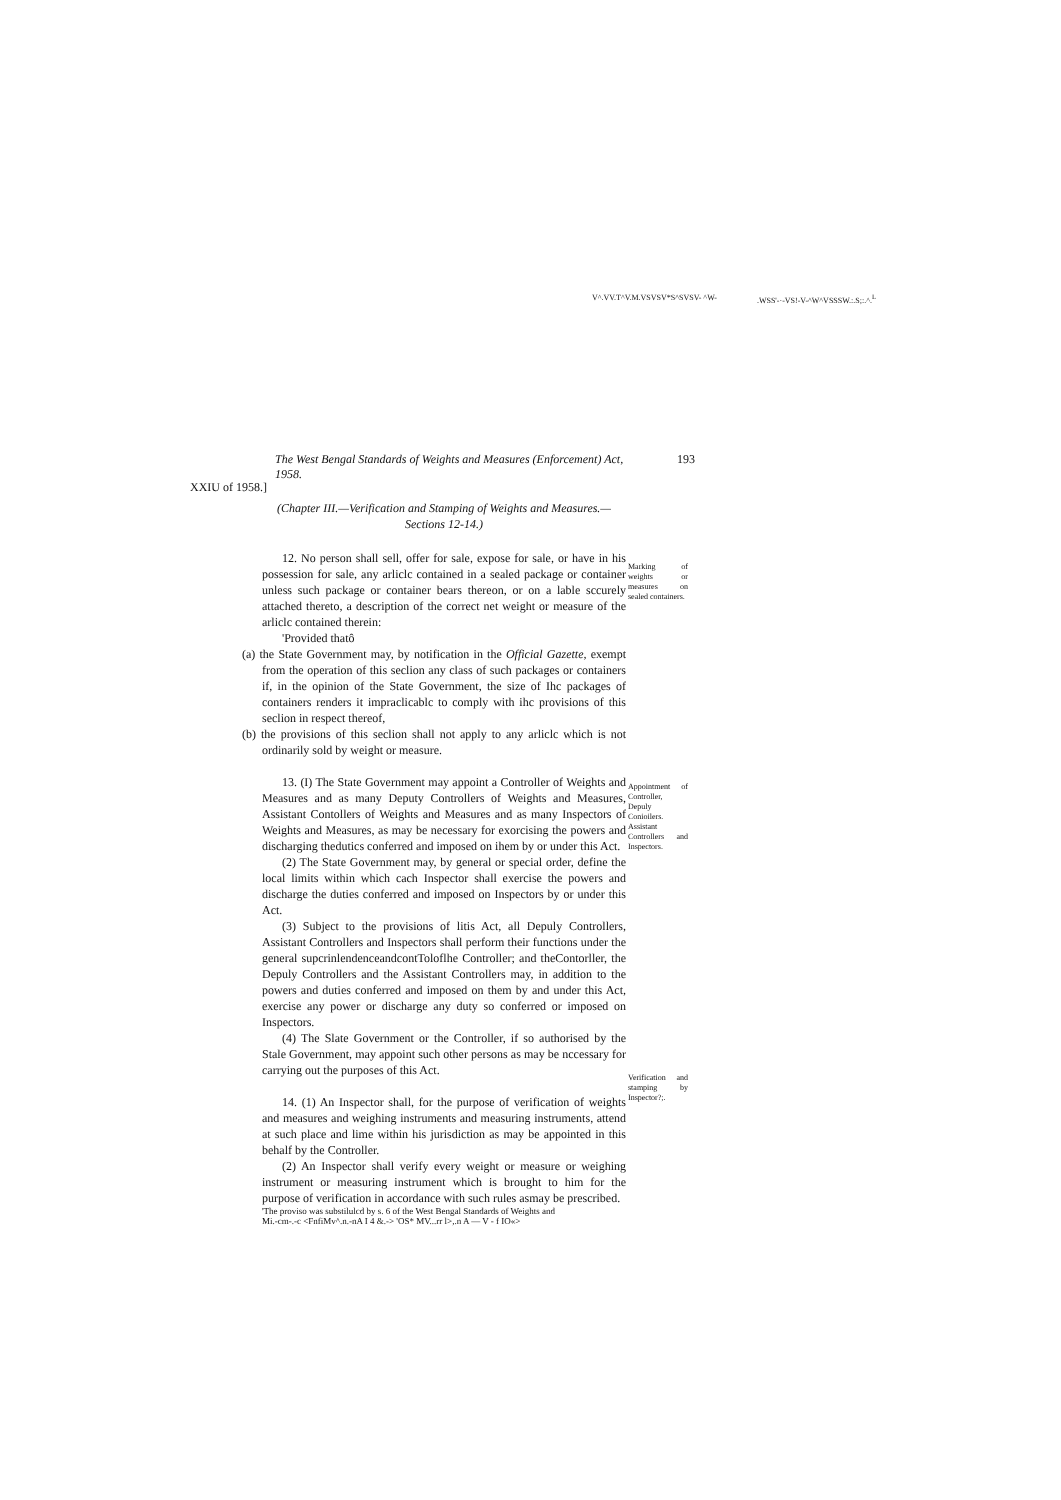V^.VV.T^V.M.VSVSV*S^SVSV- ^W-.WSS'-·-VS!-V-^W^VSSSW.:.S;:.^.<sup>L</sup>
The West Bengal Standards of Weights and Measures (Enforcement) Act, 1958. 193
XXIU of 1958.]
(Chapter III.—Verification and Stamping of Weights and Measures.—Sections 12-14.)
12. No person shall sell, offer for sale, expose for sale, or have in his possession for sale, any arliclc contained in a sealed package or container unless such package or container bears thereon, or on a lable sccurely attached thereto, a description of the correct net weight or measure of the arliclc contained therein:
'Provided thatô
(a) the State Government may, by notification in the Official Gazette, exempt from the operation of this seclion any class of such packages or containers if, in the opinion of the State Government, the size of Ihc packages of containers renders it impraclicablc to comply with ihc provisions of this seclion in respect thereof,
(b) the provisions of this seclion shall not apply to any arliclc which is not ordinarily sold by weight or measure.
13. (I) The State Government may appoint a Controller of Weights and Measures and as many Deputy Controllers of Weights and Measures, Assistant Contollers of Weights and Measures and as many Inspectors of Weights and Measures, as may be necessary for exorcising the powers and discharging thedutics conferred and imposed on ihem by or under this Act.
(2) The State Government may, by general or special order, define the local limits within which cach Inspector shall exercise the powers and discharge the duties conferred and imposed on Inspectors by or under this Act.
(3) Subject to the provisions of litis Act, all Depuly Controllers, Assistant Controllers and Inspectors shall perform their functions under the general supcrinlendenceandcontToloflhe Controller; and theContorller, the Depuly Controllers and the Assistant Controllers may, in addition to the powers and duties conferred and imposed on them by and under this Act, exercise any power or discharge any duty so conferred or imposed on Inspectors.
(4) The Slate Government or the Controller, if so authorised by the Stale Government, may appoint such other persons as may be nccessary for carrying out the purposes of this Act.
14. (1) An Inspector shall, for the purpose of verification of weights and measures and weighing instruments and measuring instruments, attend at such place and lime within his jurisdiction as may be appointed in this behalf by the Controller.
(2) An Inspector shall verify every weight or measure or weighing instrument or measuring instrument which is brought to him for the purpose of verification in accordance with such rules asmay be prescribed.
'The proviso was substilulcd by s. 6 of the West Bengal Standards of Weights and
Mi.-cm-.-c <FnfiMv^.n.-nA I 4 &.-> 'OS* MV...rr l>,.n A — V - f IO«>
Marking of weights or measures on sealed containers.
Appointment of Controller, Depuly Conioilers. Assistant Controllers and Inspectors.
Verification and stamping by Inspector?;.